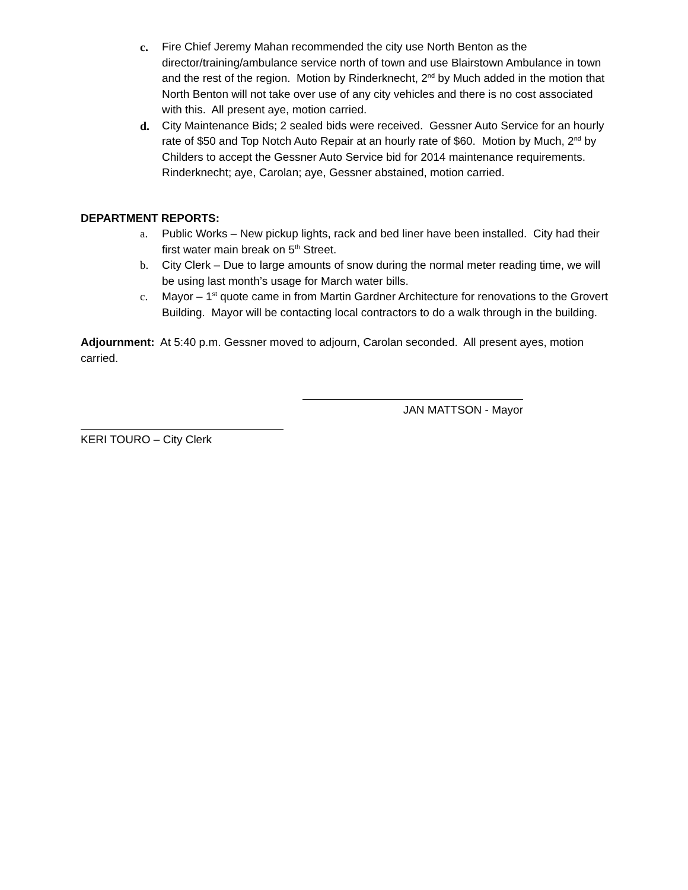c. Fire Chief Jeremy Mahan recommended the city use North Benton as the director/training/ambulance service north of town and use Blairstown Ambulance in town and the rest of the region. Motion by Rinderknecht, 2<sup>nd</sup> by Much added in the motion that North Benton will not take over use of any city vehicles and there is no cost associated with this. All present aye, motion carried.
d. City Maintenance Bids; 2 sealed bids were received. Gessner Auto Service for an hourly rate of $50 and Top Notch Auto Repair at an hourly rate of $60. Motion by Much, 2<sup>nd</sup> by Childers to accept the Gessner Auto Service bid for 2014 maintenance requirements. Rinderknecht; aye, Carolan; aye, Gessner abstained, motion carried.
DEPARTMENT REPORTS:
a. Public Works – New pickup lights, rack and bed liner have been installed. City had their first water main break on 5<sup>th</sup> Street.
b. City Clerk – Due to large amounts of snow during the normal meter reading time, we will be using last month’s usage for March water bills.
c. Mayor – 1<sup>st</sup> quote came in from Martin Gardner Architecture for renovations to the Grovert Building. Mayor will be contacting local contractors to do a walk through in the building.
Adjournment: At 5:40 p.m. Gessner moved to adjourn, Carolan seconded. All present ayes, motion carried.
JAN MATTSON - Mayor
KERI TOURO – City Clerk